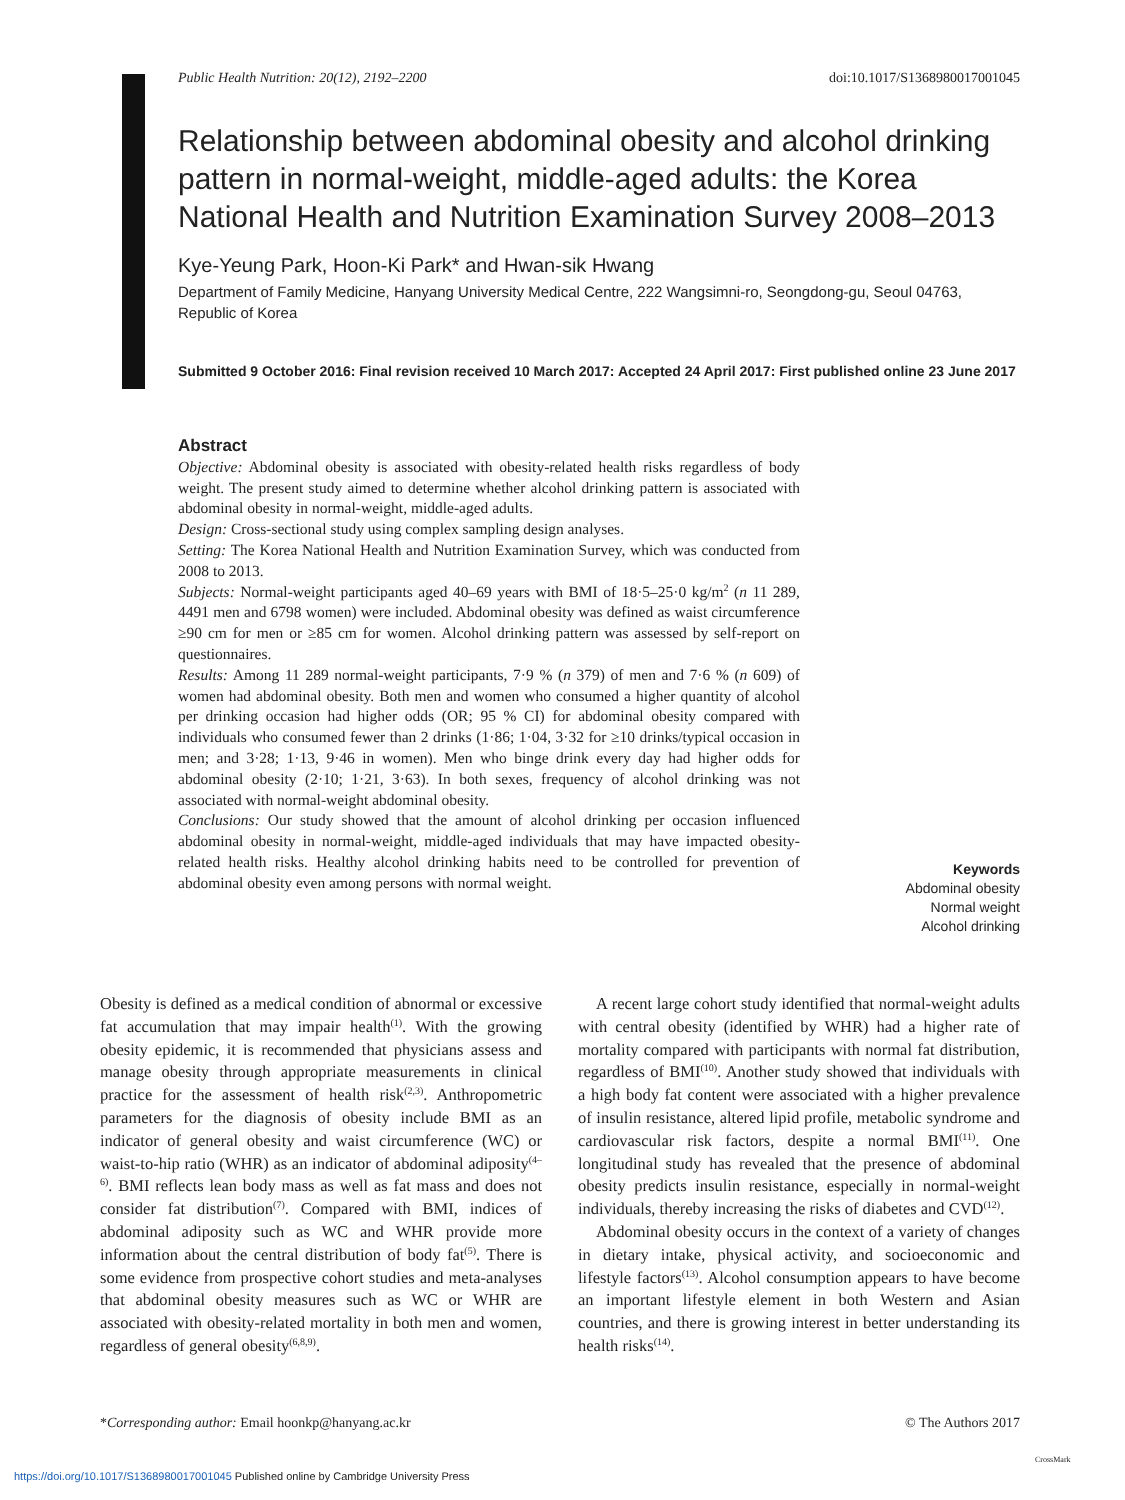Public Health Nutrition: 20(12), 2192–2200 doi:10.1017/S1368980017001045
Relationship between abdominal obesity and alcohol drinking pattern in normal-weight, middle-aged adults: the Korea National Health and Nutrition Examination Survey 2008–2013
Kye-Yeung Park, Hoon-Ki Park* and Hwan-sik Hwang
Department of Family Medicine, Hanyang University Medical Centre, 222 Wangsimni-ro, Seongdong-gu, Seoul 04763, Republic of Korea
Submitted 9 October 2016: Final revision received 10 March 2017: Accepted 24 April 2017: First published online 23 June 2017
Abstract
Objective: Abdominal obesity is associated with obesity-related health risks regardless of body weight. The present study aimed to determine whether alcohol drinking pattern is associated with abdominal obesity in normal-weight, middle-aged adults.
Design: Cross-sectional study using complex sampling design analyses.
Setting: The Korea National Health and Nutrition Examination Survey, which was conducted from 2008 to 2013.
Subjects: Normal-weight participants aged 40–69 years with BMI of 18·5–25·0 kg/m<sup>2</sup> (n 11 289, 4491 men and 6798 women) were included. Abdominal obesity was defined as waist circumference ≥90 cm for men or ≥85 cm for women. Alcohol drinking pattern was assessed by self-report on questionnaires.
Results: Among 11 289 normal-weight participants, 7·9 % (n 379) of men and 7·6 % (n 609) of women had abdominal obesity. Both men and women who consumed a higher quantity of alcohol per drinking occasion had higher odds (OR; 95 % CI) for abdominal obesity compared with individuals who consumed fewer than 2 drinks (1·86; 1·04, 3·32 for ≥10 drinks/typical occasion in men; and 3·28; 1·13, 9·46 in women). Men who binge drink every day had higher odds for abdominal obesity (2·10; 1·21, 3·63). In both sexes, frequency of alcohol drinking was not associated with normal-weight abdominal obesity.
Conclusions: Our study showed that the amount of alcohol drinking per occasion influenced abdominal obesity in normal-weight, middle-aged individuals that may have impacted obesity-related health risks. Healthy alcohol drinking habits need to be controlled for prevention of abdominal obesity even among persons with normal weight.
Keywords
Abdominal obesity
Normal weight
Alcohol drinking
Obesity is defined as a medical condition of abnormal or excessive fat accumulation that may impair health<sup>(1)</sup>. With the growing obesity epidemic, it is recommended that physicians assess and manage obesity through appropriate measurements in clinical practice for the assessment of health risk<sup>(2,3)</sup>. Anthropometric parameters for the diagnosis of obesity include BMI as an indicator of general obesity and waist circumference (WC) or waist-to-hip ratio (WHR) as an indicator of abdominal adiposity<sup>(4–6)</sup>. BMI reflects lean body mass as well as fat mass and does not consider fat distribution<sup>(7)</sup>. Compared with BMI, indices of abdominal adiposity such as WC and WHR provide more information about the central distribution of body fat<sup>(5)</sup>. There is some evidence from prospective cohort studies and meta-analyses that abdominal obesity measures such as WC or WHR are associated with obesity-related mortality in both men and women, regardless of general obesity<sup>(6,8,9)</sup>.
A recent large cohort study identified that normal-weight adults with central obesity (identified by WHR) had a higher rate of mortality compared with participants with normal fat distribution, regardless of BMI<sup>(10)</sup>. Another study showed that individuals with a high body fat content were associated with a higher prevalence of insulin resistance, altered lipid profile, metabolic syndrome and cardiovascular risk factors, despite a normal BMI<sup>(11)</sup>. One longitudinal study has revealed that the presence of abdominal obesity predicts insulin resistance, especially in normal-weight individuals, thereby increasing the risks of diabetes and CVD<sup>(12)</sup>.
Abdominal obesity occurs in the context of a variety of changes in dietary intake, physical activity, and socioeconomic and lifestyle factors<sup>(13)</sup>. Alcohol consumption appears to have become an important lifestyle element in both Western and Asian countries, and there is growing interest in better understanding its health risks<sup>(14)</sup>.
*Corresponding author: Email hoonkp@hanyang.ac.kr © The Authors 2017
CrossMark
https://doi.org/10.1017/S1368980017001045 Published online by Cambridge University Press